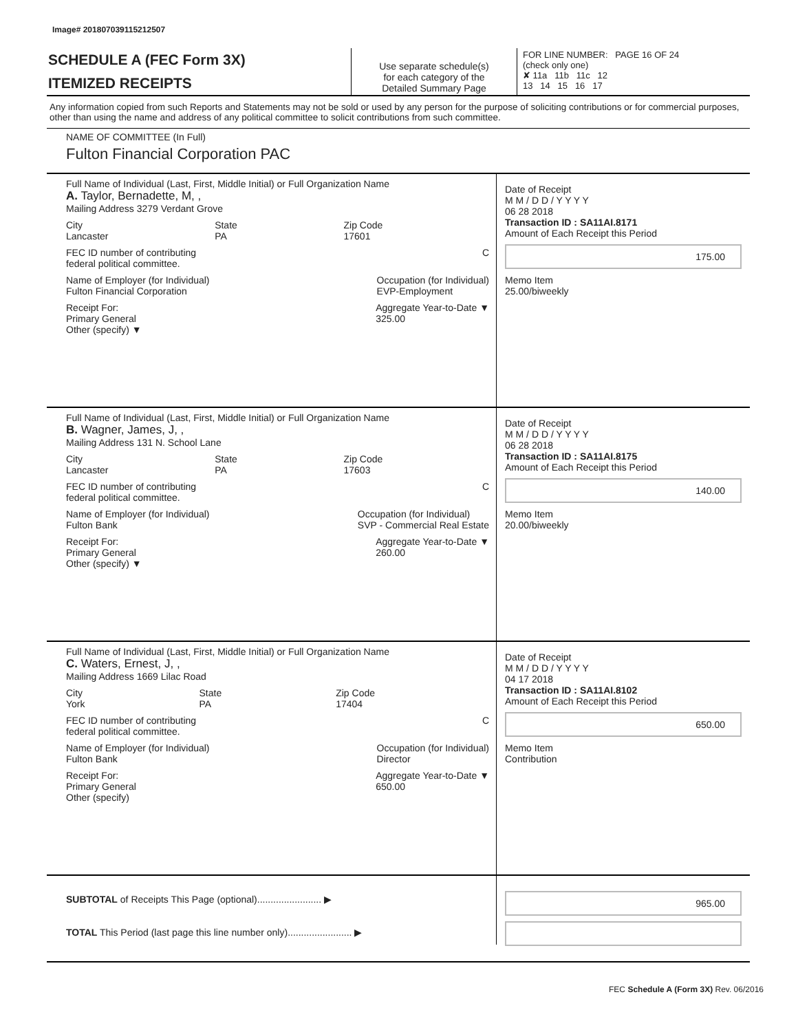Image# 201807039115212507
SCHEDULE A (FEC Form 3X)
ITEMIZED RECEIPTS
Use separate schedule(s)
for each category of the
Detailed Summary Page
FOR LINE NUMBER: PAGE 16 OF 24
(check only one)
✘ 11a 11b 11c 12
13 14 15 16 17
Any information copied from such Reports and Statements may not be sold or used by any person for the purpose of soliciting contributions or for commercial purposes, other than using the name and address of any political committee to solicit contributions from such committee.
NAME OF COMMITTEE (In Full)
Fulton Financial Corporation PAC
Full Name of Individual (Last, First, Middle Initial) or Full Organization Name
A. Taylor, Bernadette, M, ,
Mailing Address 3279 Verdant Grove
City
Lancaster State
PA Zip Code
17601
FEC ID number of contributing
federal political committee. C
Name of Employer (for Individual)
Fulton Financial Corporation Occupation (for Individual)
EVP-Employment
Receipt For:
Primary General
Other (specify) ▼ Aggregate Year-to-Date ▼
325.00
Date of Receipt
M M / D D / Y Y Y Y
06 28 2018
Transaction ID : SA11AI.8171
Amount of Each Receipt this Period
175.00
Memo Item
25.00/biweekly
Full Name of Individual (Last, First, Middle Initial) or Full Organization Name
B. Wagner, James, J, ,
Mailing Address 131 N. School Lane
City
Lancaster State
PA Zip Code
17603
FEC ID number of contributing
federal political committee. C
Name of Employer (for Individual)
Fulton Bank Occupation (for Individual)
SVP - Commercial Real Estate
Receipt For:
Primary General
Other (specify) ▼ Aggregate Year-to-Date ▼
260.00
Date of Receipt
M M / D D / Y Y Y Y
06 28 2018
Transaction ID : SA11AI.8175
Amount of Each Receipt this Period
140.00
Memo Item
20.00/biweekly
Full Name of Individual (Last, First, Middle Initial) or Full Organization Name
C. Waters, Ernest, J, ,
Mailing Address 1669 Lilac Road
City
York State
PA Zip Code
17404
FEC ID number of contributing
federal political committee. C
Name of Employer (for Individual)
Fulton Bank Occupation (for Individual)
Director
Receipt For:
Primary General
Other (specify) Aggregate Year-to-Date ▼
650.00
Date of Receipt
M M / D D / Y Y Y Y
04 17 2018
Transaction ID : SA11AI.8102
Amount of Each Receipt this Period
650.00
Memo Item
Contribution
SUBTOTAL of Receipts This Page (optional)........................ ▶
TOTAL This Period (last page this line number only)........................ ▶
965.00
FEC Schedule A (Form 3X) Rev. 06/2016